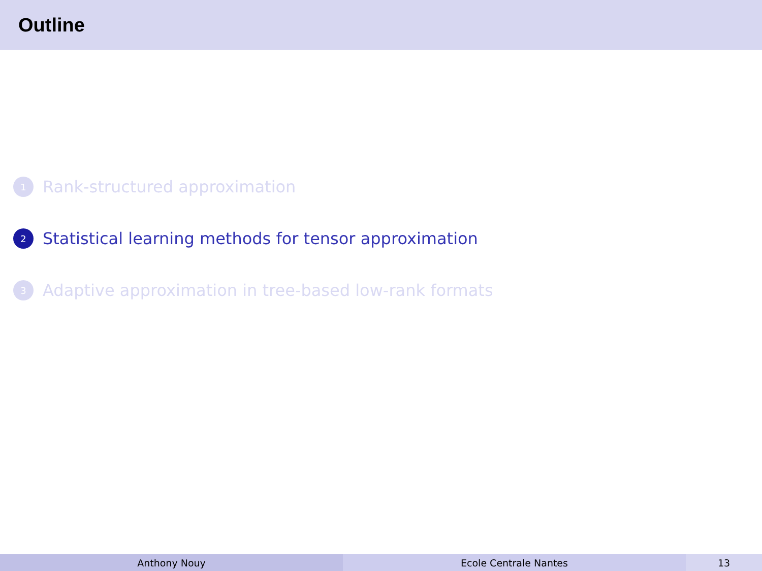Outline
1 Rank-structured approximation
2 Statistical learning methods for tensor approximation
3 Adaptive approximation in tree-based low-rank formats
Anthony Nouy Ecole Centrale Nantes 13